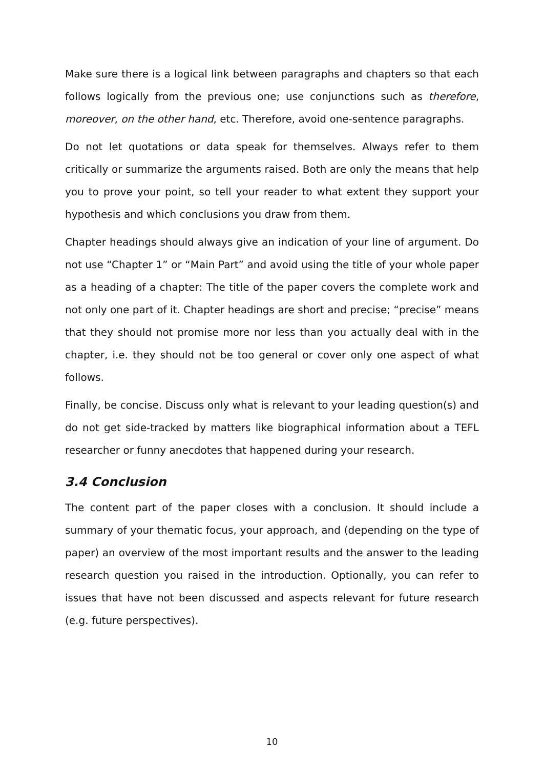Make sure there is a logical link between paragraphs and chapters so that each follows logically from the previous one; use conjunctions such as therefore, moreover, on the other hand, etc. Therefore, avoid one-sentence paragraphs.
Do not let quotations or data speak for themselves. Always refer to them critically or summarize the arguments raised. Both are only the means that help you to prove your point, so tell your reader to what extent they support your hypothesis and which conclusions you draw from them.
Chapter headings should always give an indication of your line of argument. Do not use “Chapter 1” or “Main Part” and avoid using the title of your whole paper as a heading of a chapter: The title of the paper covers the complete work and not only one part of it. Chapter headings are short and precise; “precise” means that they should not promise more nor less than you actually deal with in the chapter, i.e. they should not be too general or cover only one aspect of what follows.
Finally, be concise. Discuss only what is relevant to your leading question(s) and do not get side-tracked by matters like biographical information about a TEFL researcher or funny anecdotes that happened during your research.
3.4 Conclusion
The content part of the paper closes with a conclusion. It should include a summary of your thematic focus, your approach, and (depending on the type of paper) an overview of the most important results and the answer to the leading research question you raised in the introduction. Optionally, you can refer to issues that have not been discussed and aspects relevant for future research (e.g. future perspectives).
10